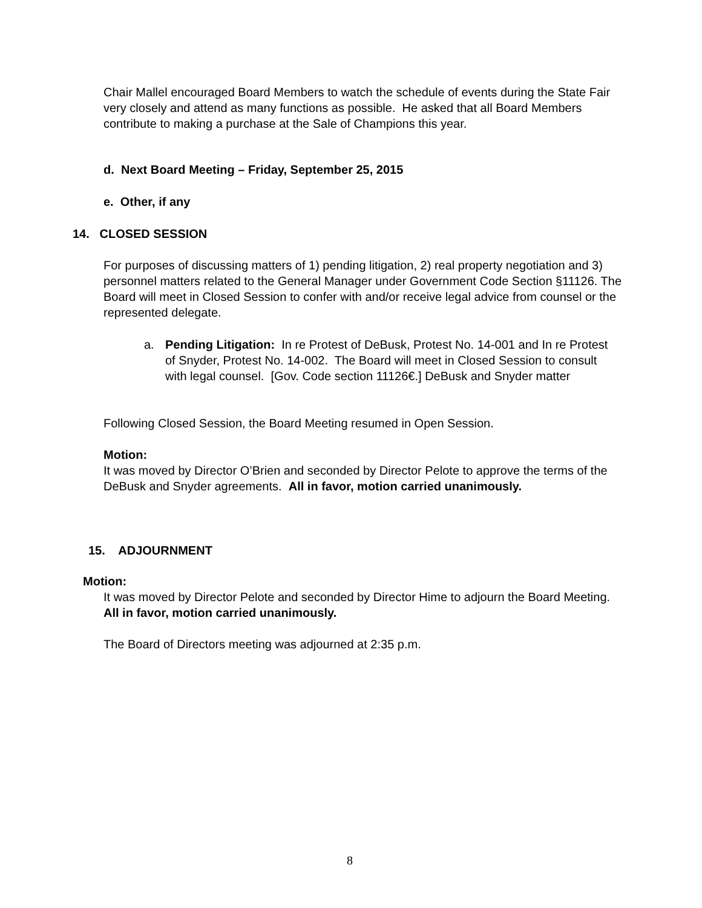Chair Mallel encouraged Board Members to watch the schedule of events during the State Fair very closely and attend as many functions as possible. He asked that all Board Members contribute to making a purchase at the Sale of Champions this year.
d. Next Board Meeting – Friday, September 25, 2015
e. Other, if any
14. CLOSED SESSION
For purposes of discussing matters of 1) pending litigation, 2) real property negotiation and 3) personnel matters related to the General Manager under Government Code Section §11126. The Board will meet in Closed Session to confer with and/or receive legal advice from counsel or the represented delegate.
a. Pending Litigation: In re Protest of DeBusk, Protest No. 14-001 and In re Protest of Snyder, Protest No. 14-002. The Board will meet in Closed Session to consult with legal counsel. [Gov. Code section 11126€.] DeBusk and Snyder matter
Following Closed Session, the Board Meeting resumed in Open Session.
Motion:
It was moved by Director O’Brien and seconded by Director Pelote to approve the terms of the DeBusk and Snyder agreements. All in favor, motion carried unanimously.
15. ADJOURNMENT
Motion:
It was moved by Director Pelote and seconded by Director Hime to adjourn the Board Meeting. All in favor, motion carried unanimously.
The Board of Directors meeting was adjourned at 2:35 p.m.
8